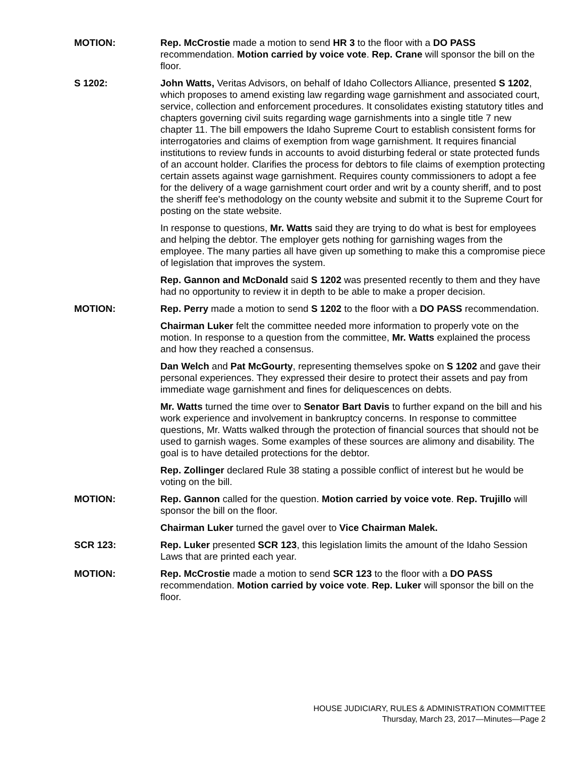MOTION: Rep. McCrostie made a motion to send HR 3 to the floor with a DO PASS recommendation. Motion carried by voice vote. Rep. Crane will sponsor the bill on the floor.
S 1202: John Watts, Veritas Advisors, on behalf of Idaho Collectors Alliance, presented S 1202, which proposes to amend existing law regarding wage garnishment and associated court, service, collection and enforcement procedures. It consolidates existing statutory titles and chapters governing civil suits regarding wage garnishments into a single title 7 new chapter 11. The bill empowers the Idaho Supreme Court to establish consistent forms for interrogatories and claims of exemption from wage garnishment. It requires financial institutions to review funds in accounts to avoid disturbing federal or state protected funds of an account holder. Clarifies the process for debtors to file claims of exemption protecting certain assets against wage garnishment. Requires county commissioners to adopt a fee for the delivery of a wage garnishment court order and writ by a county sheriff, and to post the sheriff fee's methodology on the county website and submit it to the Supreme Court for posting on the state website.
In response to questions, Mr. Watts said they are trying to do what is best for employees and helping the debtor. The employer gets nothing for garnishing wages from the employee. The many parties all have given up something to make this a compromise piece of legislation that improves the system.
Rep. Gannon and McDonald said S 1202 was presented recently to them and they have had no opportunity to review it in depth to be able to make a proper decision.
MOTION: Rep. Perry made a motion to send S 1202 to the floor with a DO PASS recommendation.
Chairman Luker felt the committee needed more information to properly vote on the motion. In response to a question from the committee, Mr. Watts explained the process and how they reached a consensus.
Dan Welch and Pat McGourty, representing themselves spoke on S 1202 and gave their personal experiences. They expressed their desire to protect their assets and pay from immediate wage garnishment and fines for deliquescences on debts.
Mr. Watts turned the time over to Senator Bart Davis to further expand on the bill and his work experience and involvement in bankruptcy concerns. In response to committee questions, Mr. Watts walked through the protection of financial sources that should not be used to garnish wages. Some examples of these sources are alimony and disability. The goal is to have detailed protections for the debtor.
Rep. Zollinger declared Rule 38 stating a possible conflict of interest but he would be voting on the bill.
MOTION: Rep. Gannon called for the question. Motion carried by voice vote. Rep. Trujillo will sponsor the bill on the floor.
Chairman Luker turned the gavel over to Vice Chairman Malek.
SCR 123: Rep. Luker presented SCR 123, this legislation limits the amount of the Idaho Session Laws that are printed each year.
MOTION: Rep. McCrostie made a motion to send SCR 123 to the floor with a DO PASS recommendation. Motion carried by voice vote. Rep. Luker will sponsor the bill on the floor.
HOUSE JUDICIARY, RULES & ADMINISTRATION COMMITTEE
Thursday, March 23, 2017—Minutes—Page 2